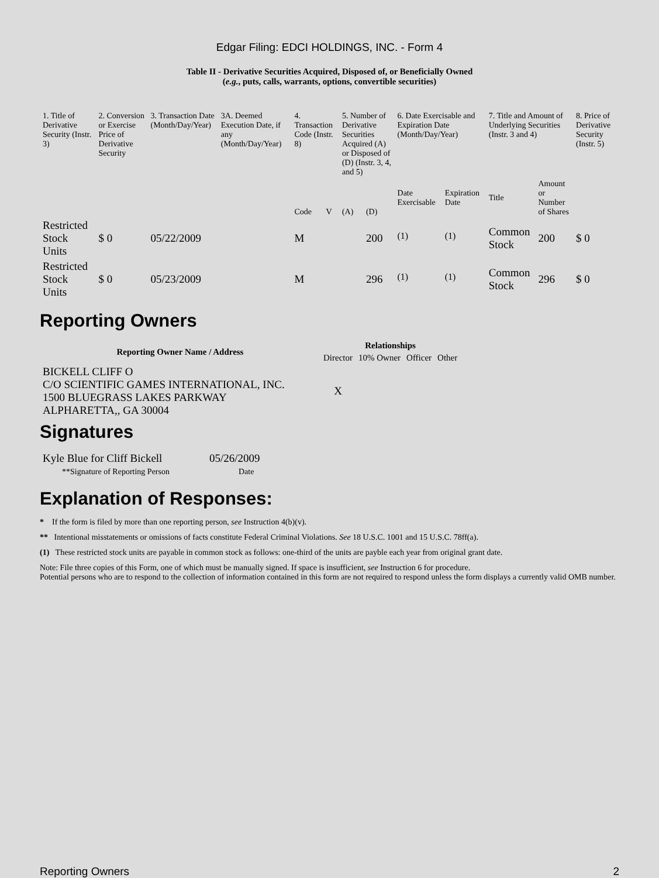Edgar Filing: EDCI HOLDINGS, INC. - Form 4
Table II - Derivative Securities Acquired, Disposed of, or Beneficially Owned
(e.g., puts, calls, warrants, options, convertible securities)
| 1. Title of Derivative Security (Instr. 3) | 2. Conversion or Exercise Price of Derivative Security | 3. Transaction Date (Month/Day/Year) | 3A. Deemed Execution Date, if any (Month/Day/Year) | 4. Transaction Code (Instr. 8) | | 5. Number of Derivative Securities Acquired (A) or Disposed of (D) (Instr. 3, 4, and 5) | | 6. Date Exercisable and Expiration Date (Month/Day/Year) | | 7. Title and Amount of Underlying Securities (Instr. 3 and 4) | | 8. Price of Derivative Security (Instr. 5) |
| --- | --- | --- | --- | --- | --- | --- | --- | --- | --- | --- | --- | --- |
| | | | | Code | V | (A) | (D) | Date Exercisable | Expiration Date | Title | Amount or Number of Shares | |
| Restricted Stock Units | $ 0 | 05/22/2009 | | M | | | 200 | <sup>(1)</sup> | <sup>(1)</sup> | Common Stock | 200 | $ 0 |
| Restricted Stock Units | $ 0 | 05/23/2009 | | M | | | 296 | <sup>(1)</sup> | <sup>(1)</sup> | Common Stock | 296 | $ 0 |
Reporting Owners
| Reporting Owner Name / Address | Relationships | | | |
| --- | --- | --- | --- | --- |
| | Director | 10% Owner | Officer | Other |
| BICKELL CLIFF O C/O SCIENTIFIC GAMES INTERNATIONAL, INC. 1500 BLUEGRASS LAKES PARKWAY ALPHARETTA,, GA 30004 | X | | | |
Signatures
| Kyle Blue for Cliff Bickell | 05/26/2009 |
| **Signature of Reporting Person | Date |
Explanation of Responses:
* If the form is filed by more than one reporting person, see Instruction 4(b)(v).
** Intentional misstatements or omissions of facts constitute Federal Criminal Violations. See 18 U.S.C. 1001 and 15 U.S.C. 78ff(a).
(1) These restricted stock units are payable in common stock as follows: one-third of the units are payble each year from original grant date.
Note: File three copies of this Form, one of which must be manually signed. If space is insufficient, see Instruction 6 for procedure.
Potential persons who are to respond to the collection of information contained in this form are not required to respond unless the form displays a currently valid OMB number.
Reporting Owners 2